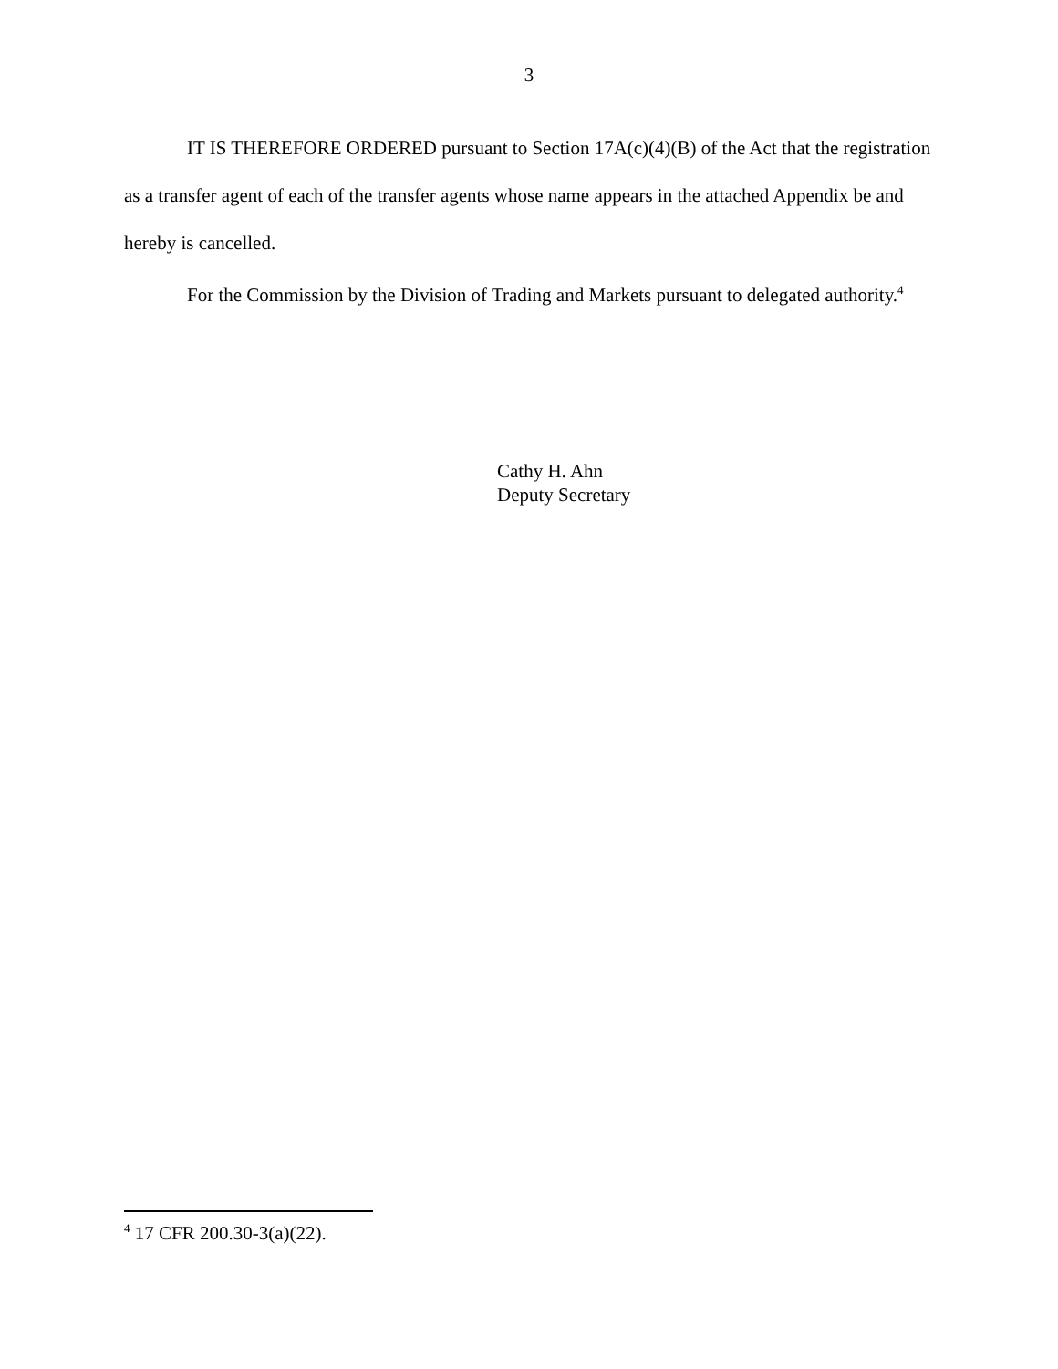3
IT IS THEREFORE ORDERED pursuant to Section 17A(c)(4)(B) of the Act that the registration as a transfer agent of each of the transfer agents whose name appears in the attached Appendix be and hereby is cancelled.
For the Commission by the Division of Trading and Markets pursuant to delegated authority.<sup>4</sup>
Cathy H. Ahn
Deputy Secretary
<sup>4</sup> 17 CFR 200.30-3(a)(22).